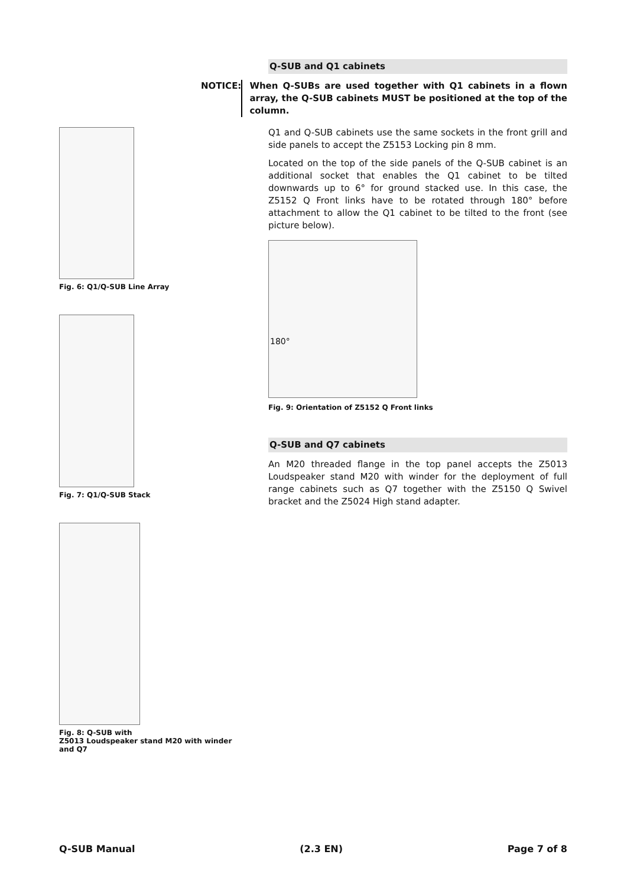Q-SUB and Q1 cabinets
NOTICE: When Q-SUBs are used together with Q1 cabinets in a flown array, the Q-SUB cabinets MUST be positioned at the top of the column.
Q1 and Q-SUB cabinets use the same sockets in the front grill and side panels to accept the Z5153 Locking pin 8 mm.
Located on the top of the side panels of the Q-SUB cabinet is an additional socket that enables the Q1 cabinet to be tilted downwards up to 6° for ground stacked use. In this case, the Z5152 Q Front links have to be rotated through 180° before attachment to allow the Q1 cabinet to be tilted to the front (see picture below).
180°
Fig. 9: Orientation of Z5152 Q Front links
Q-SUB and Q7 cabinets
An M20 threaded flange in the top panel accepts the Z5013 Loudspeaker stand M20 with winder for the deployment of full range cabinets such as Q7 together with the Z5150 Q Swivel bracket and the Z5024 High stand adapter.
Fig. 6: Q1/Q-SUB Line Array
Fig. 7: Q1/Q-SUB Stack
Fig. 8: Q-SUB with
Z5013 Loudspeaker stand M20 with winder and Q7
Q-SUB Manual (2.3 EN) Page 7 of 8